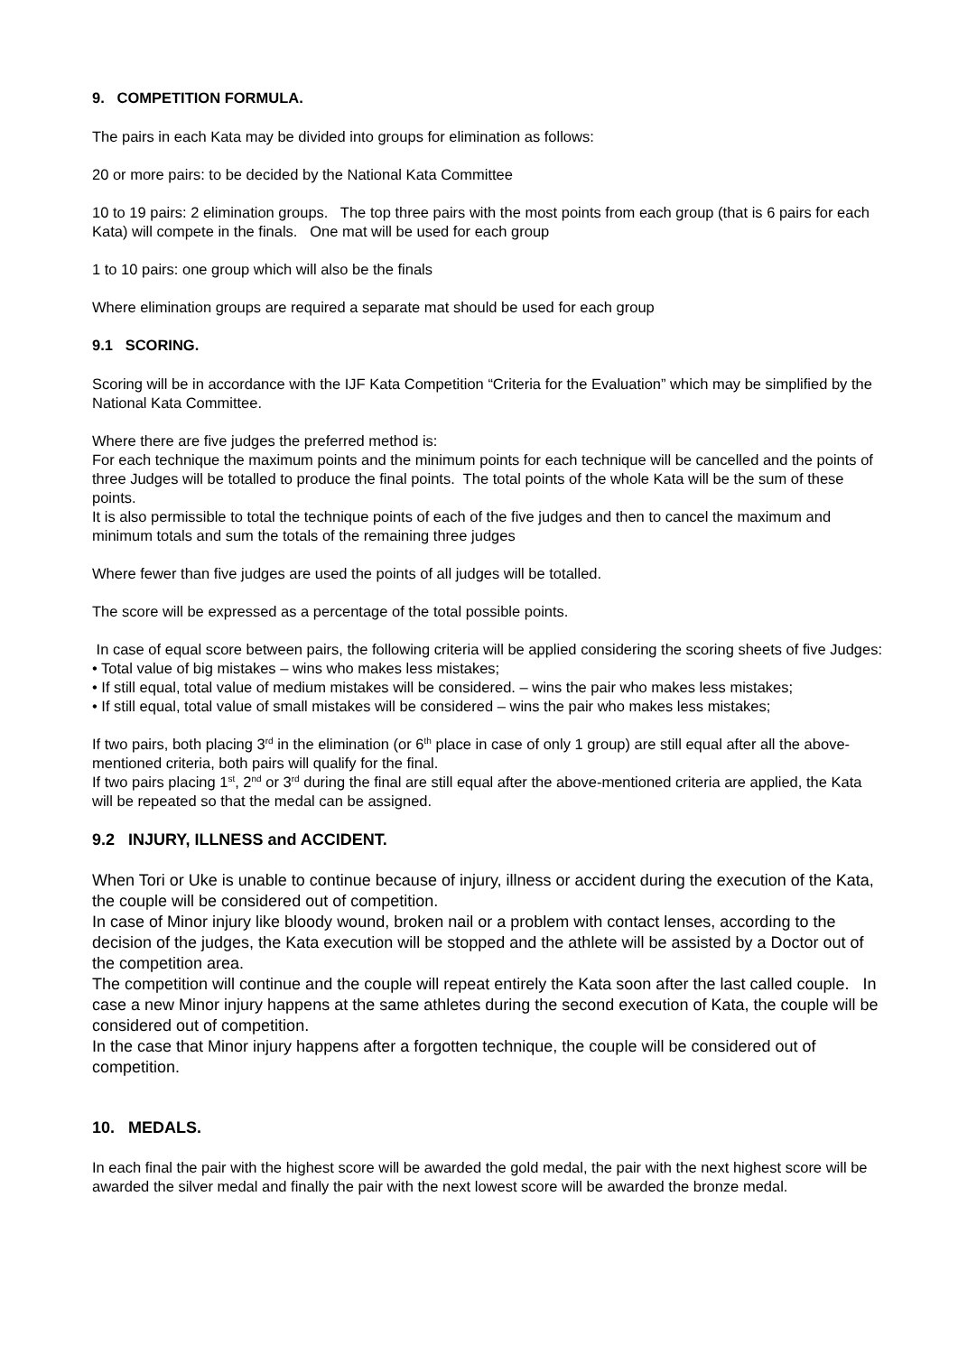9. COMPETITION FORMULA.
The pairs in each Kata may be divided into groups for elimination as follows:
20 or more pairs: to be decided by the National Kata Committee
10 to 19 pairs: 2 elimination groups. The top three pairs with the most points from each group (that is 6 pairs for each Kata) will compete in the finals. One mat will be used for each group
1 to 10 pairs: one group which will also be the finals
Where elimination groups are required a separate mat should be used for each group
9.1 SCORING.
Scoring will be in accordance with the IJF Kata Competition “Criteria for the Evaluation” which may be simplified by the National Kata Committee.
Where there are five judges the preferred method is:
For each technique the maximum points and the minimum points for each technique will be cancelled and the points of three Judges will be totalled to produce the final points. The total points of the whole Kata will be the sum of these points.
It is also permissible to total the technique points of each of the five judges and then to cancel the maximum and minimum totals and sum the totals of the remaining three judges
Where fewer than five judges are used the points of all judges will be totalled.
The score will be expressed as a percentage of the total possible points.
In case of equal score between pairs, the following criteria will be applied considering the scoring sheets of five Judges:
• Total value of big mistakes – wins who makes less mistakes;
• If still equal, total value of medium mistakes will be considered. – wins the pair who makes less mistakes;
• If still equal, total value of small mistakes will be considered – wins the pair who makes less mistakes;
If two pairs, both placing 3<sup>rd</sup> in the elimination (or 6<sup>th</sup> place in case of only 1 group) are still equal after all the above-mentioned criteria, both pairs will qualify for the final.
If two pairs placing 1<sup>st</sup>, 2<sup>nd</sup> or 3<sup>rd</sup> during the final are still equal after the above-mentioned criteria are applied, the Kata will be repeated so that the medal can be assigned.
9.2 INJURY, ILLNESS and ACCIDENT.
When Tori or Uke is unable to continue because of injury, illness or accident during the execution of the Kata, the couple will be considered out of competition.
In case of Minor injury like bloody wound, broken nail or a problem with contact lenses, according to the decision of the judges, the Kata execution will be stopped and the athlete will be assisted by a Doctor out of the competition area.
The competition will continue and the couple will repeat entirely the Kata soon after the last called couple. In case a new Minor injury happens at the same athletes during the second execution of Kata, the couple will be considered out of competition.
In the case that Minor injury happens after a forgotten technique, the couple will be considered out of competition.
10. MEDALS.
In each final the pair with the highest score will be awarded the gold medal, the pair with the next highest score will be awarded the silver medal and finally the pair with the next lowest score will be awarded the bronze medal.